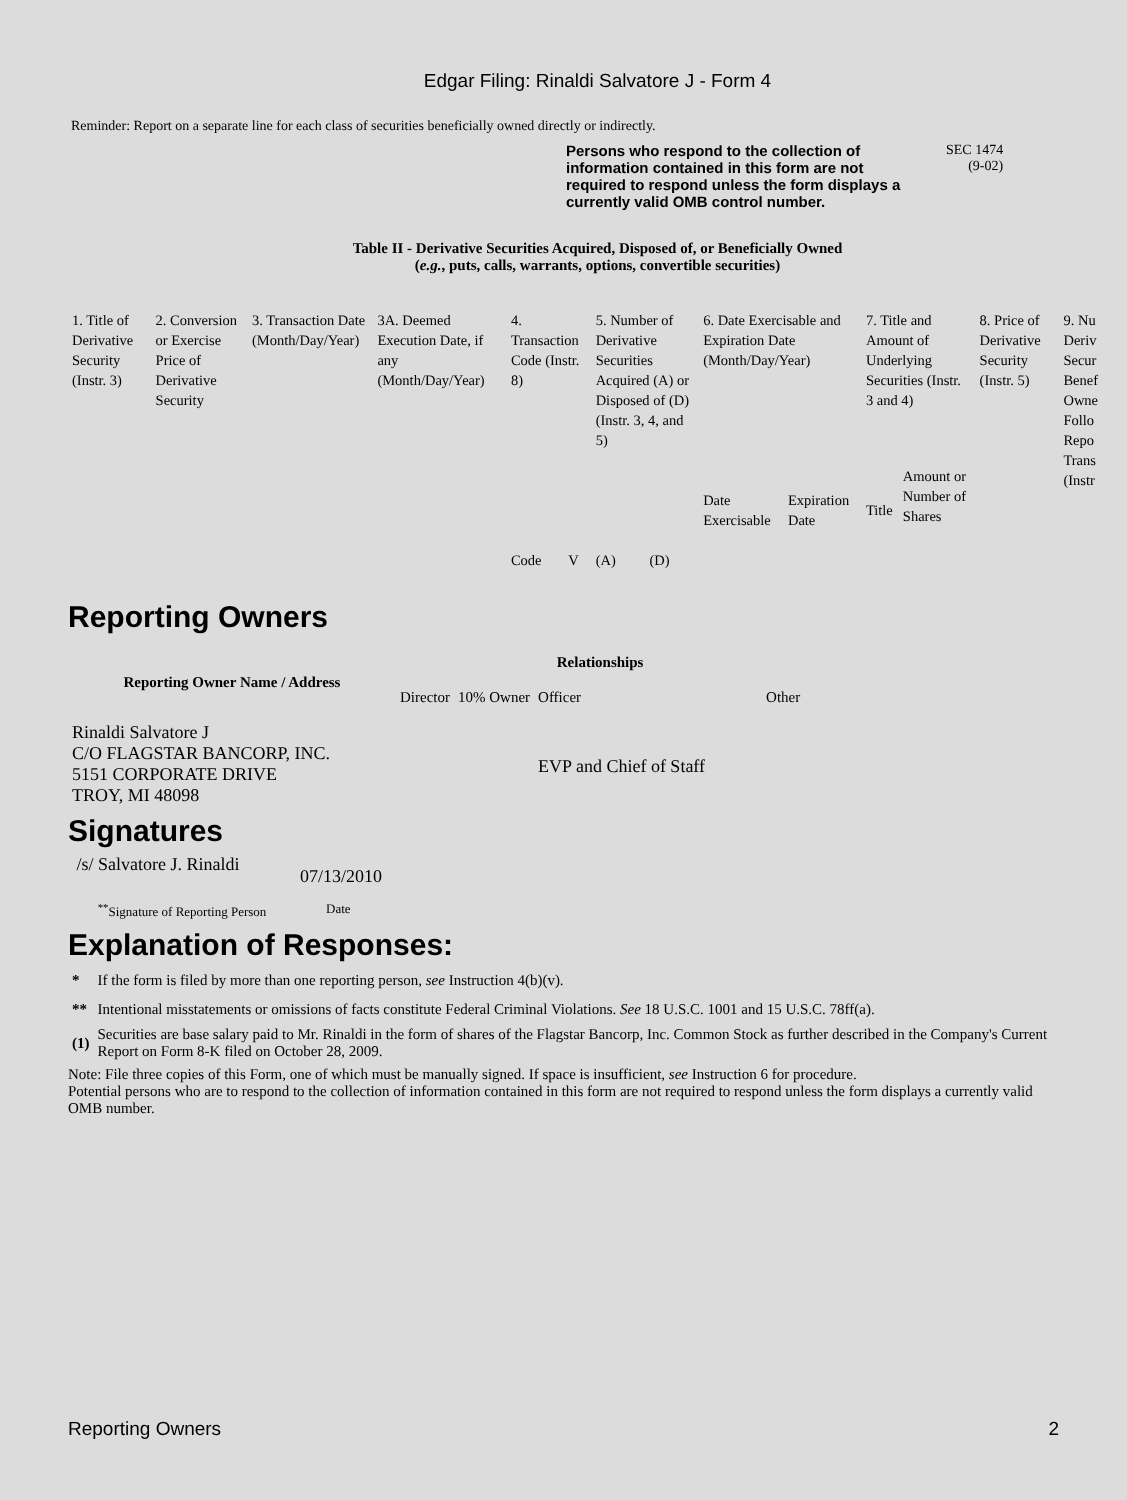Edgar Filing: Rinaldi Salvatore J - Form 4
Reminder: Report on a separate line for each class of securities beneficially owned directly or indirectly.
Persons who respond to the collection of information contained in this form are not required to respond unless the form displays a currently valid OMB control number.
SEC 1474
(9-02)
Table II - Derivative Securities Acquired, Disposed of, or Beneficially Owned
(e.g., puts, calls, warrants, options, convertible securities)
| 1. Title of Derivative Security (Instr. 3) | 2. Conversion or Exercise Price of Derivative Security | 3. Transaction Date (Month/Day/Year) | 3A. Deemed Execution Date, if any (Month/Day/Year) | 4. Transaction Code (Instr. 8) | | 5. Number of Derivative Securities Acquired (A) or Disposed of (D) (Instr. 3, 4, and 5) | | 6. Date Exercisable and Expiration Date (Month/Day/Year) | | 7. Title and Amount of Underlying Securities (Instr. 3 and 4) | | 8. Price of Derivative Security (Instr. 5) | 9. Nu Deriv Secur Benef Owne Follo Repo Trans (Instr |
| | | | | Code | V | (A) | (D) | Date Exercisable | Expiration Date | Title | Amount or Number of Shares | | |
Reporting Owners
| Reporting Owner Name / Address | Relationships | | | |
| --- | --- | --- | --- | --- |
| | Director | 10% Owner | Officer | Other |
| Rinaldi Salvatore J C/O FLAGSTAR BANCORP, INC. 5151 CORPORATE DRIVE TROY, MI 48098 | | | EVP and Chief of Staff | |
Signatures
| /s/ Salvatore J. Rinaldi | 07/13/2010 |
| <sup>**</sup> Signature of Reporting Person | Date |
Explanation of Responses:
| * | If the form is filed by more than one reporting person, see Instruction 4(b)(v). |
| ** | Intentional misstatements or omissions of facts constitute Federal Criminal Violations. See 18 U.S.C. 1001 and 15 U.S.C. 78ff(a). |
| (1) | Securities are base salary paid to Mr. Rinaldi in the form of shares of the Flagstar Bancorp, Inc. Common Stock as further described in the Company's Current Report on Form 8-K filed on October 28, 2009. |
Note: File three copies of this Form, one of which must be manually signed. If space is insufficient, see Instruction 6 for procedure.
Potential persons who are to respond to the collection of information contained in this form are not required to respond unless the form displays a currently valid OMB number.
Reporting Owners 2